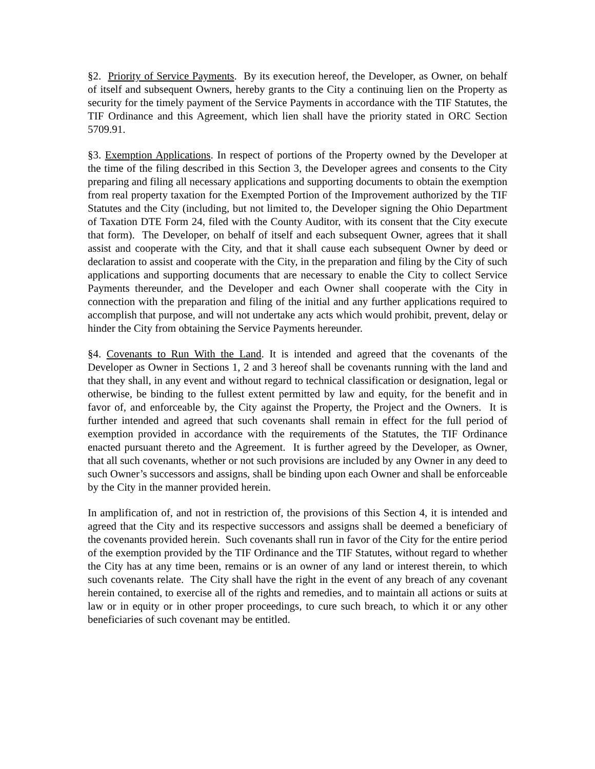§2. Priority of Service Payments. By its execution hereof, the Developer, as Owner, on behalf of itself and subsequent Owners, hereby grants to the City a continuing lien on the Property as security for the timely payment of the Service Payments in accordance with the TIF Statutes, the TIF Ordinance and this Agreement, which lien shall have the priority stated in ORC Section 5709.91.
§3. Exemption Applications. In respect of portions of the Property owned by the Developer at the time of the filing described in this Section 3, the Developer agrees and consents to the City preparing and filing all necessary applications and supporting documents to obtain the exemption from real property taxation for the Exempted Portion of the Improvement authorized by the TIF Statutes and the City (including, but not limited to, the Developer signing the Ohio Department of Taxation DTE Form 24, filed with the County Auditor, with its consent that the City execute that form). The Developer, on behalf of itself and each subsequent Owner, agrees that it shall assist and cooperate with the City, and that it shall cause each subsequent Owner by deed or declaration to assist and cooperate with the City, in the preparation and filing by the City of such applications and supporting documents that are necessary to enable the City to collect Service Payments thereunder, and the Developer and each Owner shall cooperate with the City in connection with the preparation and filing of the initial and any further applications required to accomplish that purpose, and will not undertake any acts which would prohibit, prevent, delay or hinder the City from obtaining the Service Payments hereunder.
§4. Covenants to Run With the Land. It is intended and agreed that the covenants of the Developer as Owner in Sections 1, 2 and 3 hereof shall be covenants running with the land and that they shall, in any event and without regard to technical classification or designation, legal or otherwise, be binding to the fullest extent permitted by law and equity, for the benefit and in favor of, and enforceable by, the City against the Property, the Project and the Owners. It is further intended and agreed that such covenants shall remain in effect for the full period of exemption provided in accordance with the requirements of the Statutes, the TIF Ordinance enacted pursuant thereto and the Agreement. It is further agreed by the Developer, as Owner, that all such covenants, whether or not such provisions are included by any Owner in any deed to such Owner’s successors and assigns, shall be binding upon each Owner and shall be enforceable by the City in the manner provided herein.
In amplification of, and not in restriction of, the provisions of this Section 4, it is intended and agreed that the City and its respective successors and assigns shall be deemed a beneficiary of the covenants provided herein. Such covenants shall run in favor of the City for the entire period of the exemption provided by the TIF Ordinance and the TIF Statutes, without regard to whether the City has at any time been, remains or is an owner of any land or interest therein, to which such covenants relate. The City shall have the right in the event of any breach of any covenant herein contained, to exercise all of the rights and remedies, and to maintain all actions or suits at law or in equity or in other proper proceedings, to cure such breach, to which it or any other beneficiaries of such covenant may be entitled.